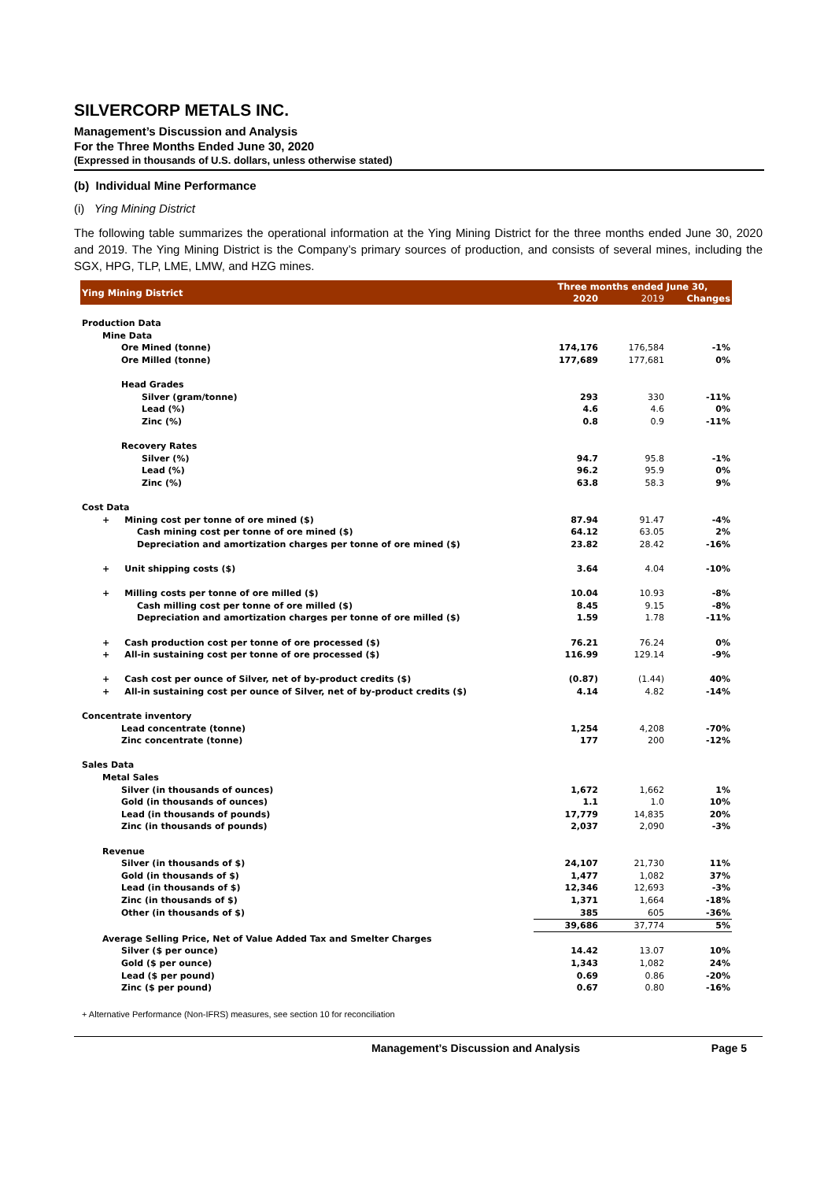SILVERCORP METALS INC.
Management’s Discussion and Analysis
For the Three Months Ended June 30, 2020
(Expressed in thousands of U.S. dollars, unless otherwise stated)
(b) Individual Mine Performance
(i) Ying Mining District
The following table summarizes the operational information at the Ying Mining District for the three months ended June 30, 2020 and 2019. The Ying Mining District is the Company’s primary sources of production, and consists of several mines, including the SGX, HPG, TLP, LME, LMW, and HZG mines.
| Ying Mining District | Three months ended June 30, | | |
| --- | --- | --- | --- |
| | 2020 | 2019 | Changes |
| Production Data | | | |
| Mine Data | | | |
| Ore Mined (tonne) | 174,176 | 176,584 | -1% |
| Ore Milled (tonne) | 177,689 | 177,681 | 0% |
| Head Grades | | | |
| Silver (gram/tonne) | 293 | 330 | -11% |
| Lead (%) | 4.6 | 4.6 | 0% |
| Zinc (%) | 0.8 | 0.9 | -11% |
| Recovery Rates | | | |
| Silver (%) | 94.7 | 95.8 | -1% |
| Lead (%) | 96.2 | 95.9 | 0% |
| Zinc (%) | 63.8 | 58.3 | 9% |
| Cost Data | | | |
| + Mining cost per tonne of ore mined ($) | 87.94 | 91.47 | -4% |
| Cash mining cost per tonne of ore mined ($) | 64.12 | 63.05 | 2% |
| Depreciation and amortization charges per tonne of ore mined ($) | 23.82 | 28.42 | -16% |
| + Unit shipping costs ($) | 3.64 | 4.04 | -10% |
| + Milling costs per tonne of ore milled ($) | 10.04 | 10.93 | -8% |
| Cash milling cost per tonne of ore milled ($) | 8.45 | 9.15 | -8% |
| Depreciation and amortization charges per tonne of ore milled ($) | 1.59 | 1.78 | -11% |
| + Cash production cost per tonne of ore processed ($) | 76.21 | 76.24 | 0% |
| + All-in sustaining cost per tonne of ore processed ($) | 116.99 | 129.14 | -9% |
| + Cash cost per ounce of Silver, net of by-product credits ($) | (0.87) | (1.44) | 40% |
| + All-in sustaining cost per ounce of Silver, net of by-product credits ($) | 4.14 | 4.82 | -14% |
| Concentrate inventory | | | |
| Lead concentrate (tonne) | 1,254 | 4,208 | -70% |
| Zinc concentrate (tonne) | 177 | 200 | -12% |
| Sales Data | | | |
| Metal Sales | | | |
| Silver (in thousands of ounces) | 1,672 | 1,662 | 1% |
| Gold (in thousands of ounces) | 1.1 | 1.0 | 10% |
| Lead (in thousands of pounds) | 17,779 | 14,835 | 20% |
| Zinc (in thousands of pounds) | 2,037 | 2,090 | -3% |
| Revenue | | | |
| Silver (in thousands of $) | 24,107 | 21,730 | 11% |
| Gold (in thousands of $) | 1,477 | 1,082 | 37% |
| Lead (in thousands of $) | 12,346 | 12,693 | -3% |
| Zinc (in thousands of $) | 1,371 | 1,664 | -18% |
| Other (in thousands of $) | 385 | 605 | -36% |
| | 39,686 | 37,774 | 5% |
| Average Selling Price, Net of Value Added Tax and Smelter Charges | | | |
| Silver ($ per ounce) | 14.42 | 13.07 | 10% |
| Gold ($ per ounce) | 1,343 | 1,082 | 24% |
| Lead ($ per pound) | 0.69 | 0.86 | -20% |
| Zinc ($ per pound) | 0.67 | 0.80 | -16% |
+ Alternative Performance (Non-IFRS) measures, see section 10 for reconciliation
Management’s Discussion and Analysis Page 5